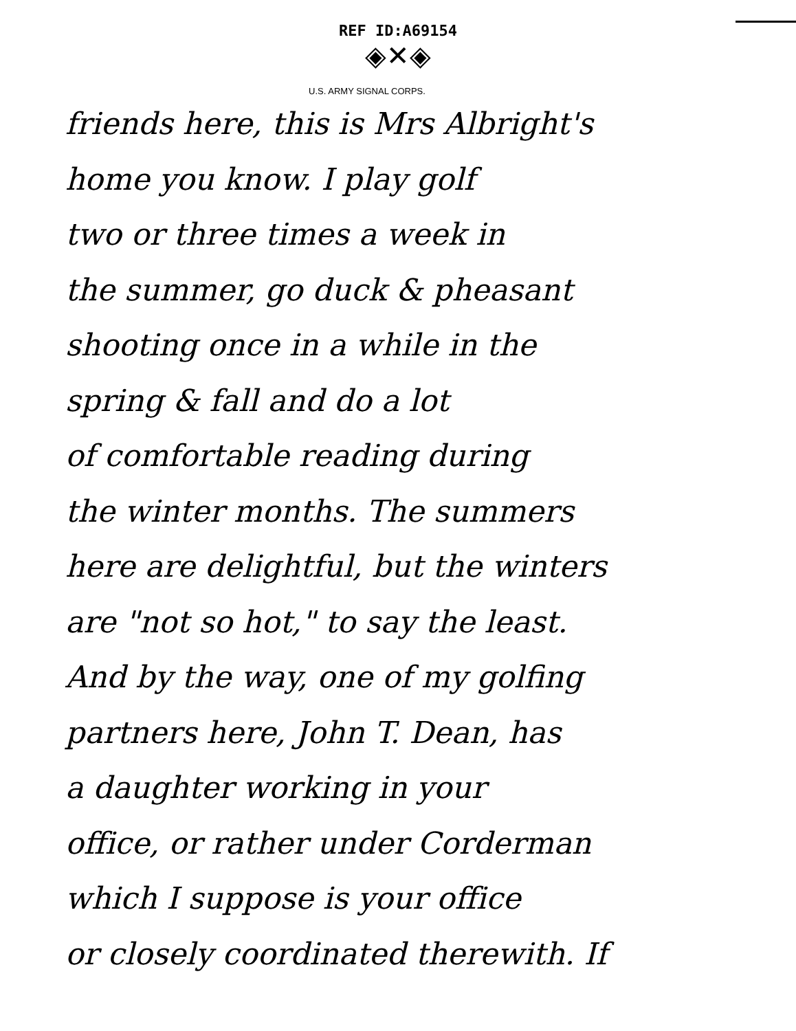REF ID:A69154
◈✕◈
U.S. ARMY SIGNAL CORPS.
friends here, this is Mrs Albright's
home you know. I play golf
two or three times a week in
the summer, go duck & pheasant
shooting once in a while in the
spring & fall and do a lot
of comfortable reading during
the winter months. The summers
here are delightful, but the winters
are "not so hot," to say the least.
And by the way, one of my golfing
partners here, John T. Dean, has
a daughter working in your
office, or rather under Corderman
which I suppose is your office
or closely coordinated therewith. If